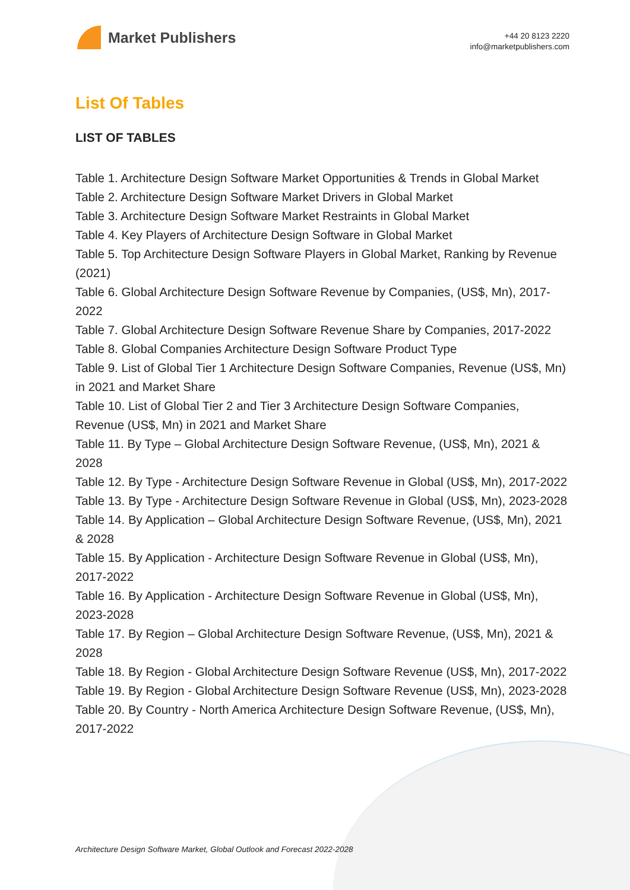Market Publishers
+44 20 8123 2220
info@marketpublishers.com
List Of Tables
LIST OF TABLES
Table 1. Architecture Design Software Market Opportunities & Trends in Global Market
Table 2. Architecture Design Software Market Drivers in Global Market
Table 3. Architecture Design Software Market Restraints in Global Market
Table 4. Key Players of Architecture Design Software in Global Market
Table 5. Top Architecture Design Software Players in Global Market, Ranking by Revenue (2021)
Table 6. Global Architecture Design Software Revenue by Companies, (US$, Mn), 2017-2022
Table 7. Global Architecture Design Software Revenue Share by Companies, 2017-2022
Table 8. Global Companies Architecture Design Software Product Type
Table 9. List of Global Tier 1 Architecture Design Software Companies, Revenue (US$, Mn) in 2021 and Market Share
Table 10. List of Global Tier 2 and Tier 3 Architecture Design Software Companies, Revenue (US$, Mn) in 2021 and Market Share
Table 11. By Type – Global Architecture Design Software Revenue, (US$, Mn), 2021 & 2028
Table 12. By Type - Architecture Design Software Revenue in Global (US$, Mn), 2017-2022
Table 13. By Type - Architecture Design Software Revenue in Global (US$, Mn), 2023-2028
Table 14. By Application – Global Architecture Design Software Revenue, (US$, Mn), 2021 & 2028
Table 15. By Application - Architecture Design Software Revenue in Global (US$, Mn), 2017-2022
Table 16. By Application - Architecture Design Software Revenue in Global (US$, Mn), 2023-2028
Table 17. By Region – Global Architecture Design Software Revenue, (US$, Mn), 2021 & 2028
Table 18. By Region - Global Architecture Design Software Revenue (US$, Mn), 2017-2022
Table 19. By Region - Global Architecture Design Software Revenue (US$, Mn), 2023-2028
Table 20. By Country - North America Architecture Design Software Revenue, (US$, Mn), 2017-2022
Architecture Design Software Market, Global Outlook and Forecast 2022-2028